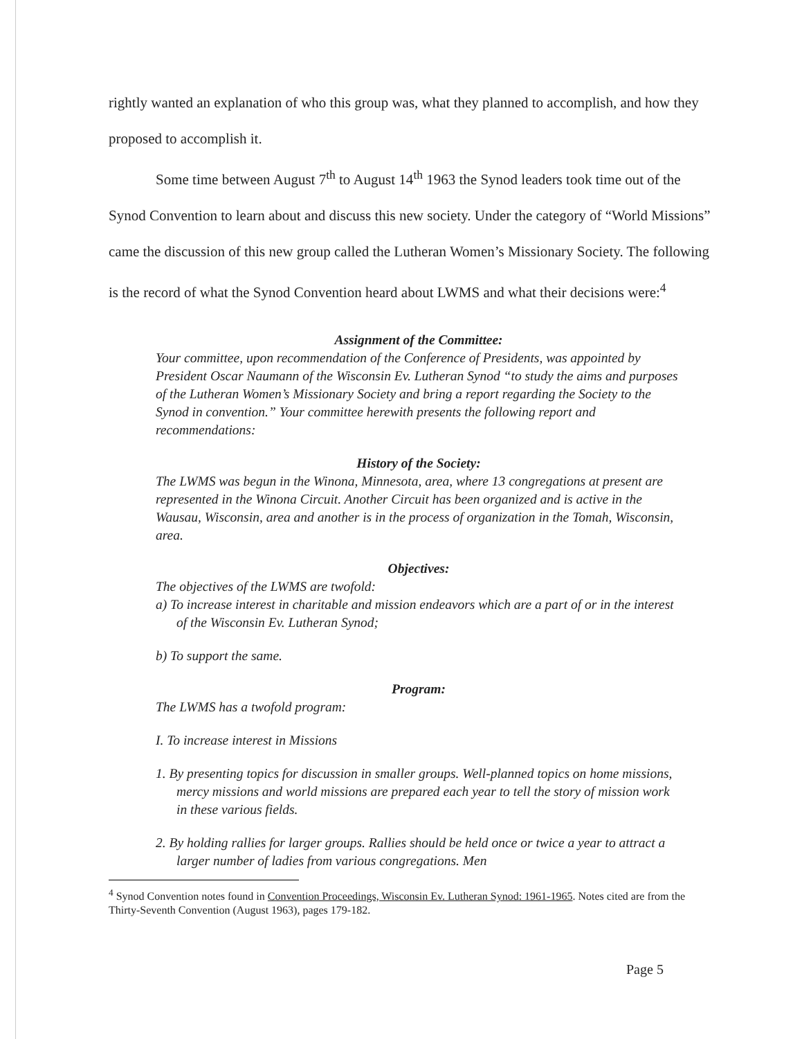rightly wanted an explanation of who this group was, what they planned to accomplish, and how they proposed to accomplish it.
Some time between August 7<sup>th</sup> to August 14<sup>th</sup> 1963 the Synod leaders took time out of the Synod Convention to learn about and discuss this new society. Under the category of “World Missions” came the discussion of this new group called the Lutheran Women’s Missionary Society. The following is the record of what the Synod Convention heard about LWMS and what their decisions were:<sup>4</sup>
Assignment of the Committee:
Your committee, upon recommendation of the Conference of Presidents, was appointed by President Oscar Naumann of the Wisconsin Ev. Lutheran Synod “to study the aims and purposes of the Lutheran Women’s Missionary Society and bring a report regarding the Society to the Synod in convention.” Your committee herewith presents the following report and recommendations:
History of the Society:
The LWMS was begun in the Winona, Minnesota, area, where 13 congregations at present are represented in the Winona Circuit. Another Circuit has been organized and is active in the Wausau, Wisconsin, area and another is in the process of organization in the Tomah, Wisconsin, area.
Objectives:
The objectives of the LWMS are twofold:
a) To increase interest in charitable and mission endeavors which are a part of or in the interest of the Wisconsin Ev. Lutheran Synod;
b) To support the same.
Program:
The LWMS has a twofold program:
I. To increase interest in Missions
1. By presenting topics for discussion in smaller groups. Well-planned topics on home missions, mercy missions and world missions are prepared each year to tell the story of mission work in these various fields.
2. By holding rallies for larger groups. Rallies should be held once or twice a year to attract a larger number of ladies from various congregations. Men
<sup>4</sup> Synod Convention notes found in Convention Proceedings, Wisconsin Ev. Lutheran Synod: 1961-1965. Notes cited are from the Thirty-Seventh Convention (August 1963), pages 179-182.
Page 5